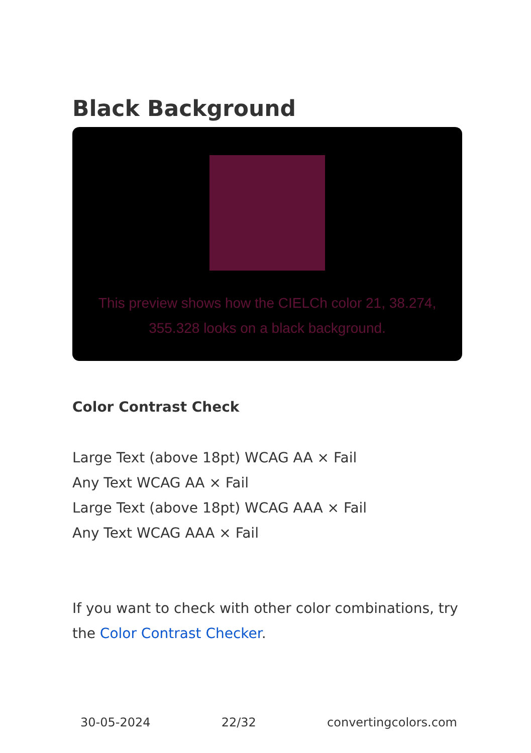Black Background
This preview shows how the CIELCh color 21, 38.274, 355.328 looks on a black background.
Color Contrast Check
Large Text (above 18pt) WCAG AA × Fail
Any Text WCAG AA × Fail
Large Text (above 18pt) WCAG AAA × Fail
Any Text WCAG AAA × Fail
If you want to check with other color combinations, try the Color Contrast Checker.
30-05-2024 22/32 convertingcolors.com